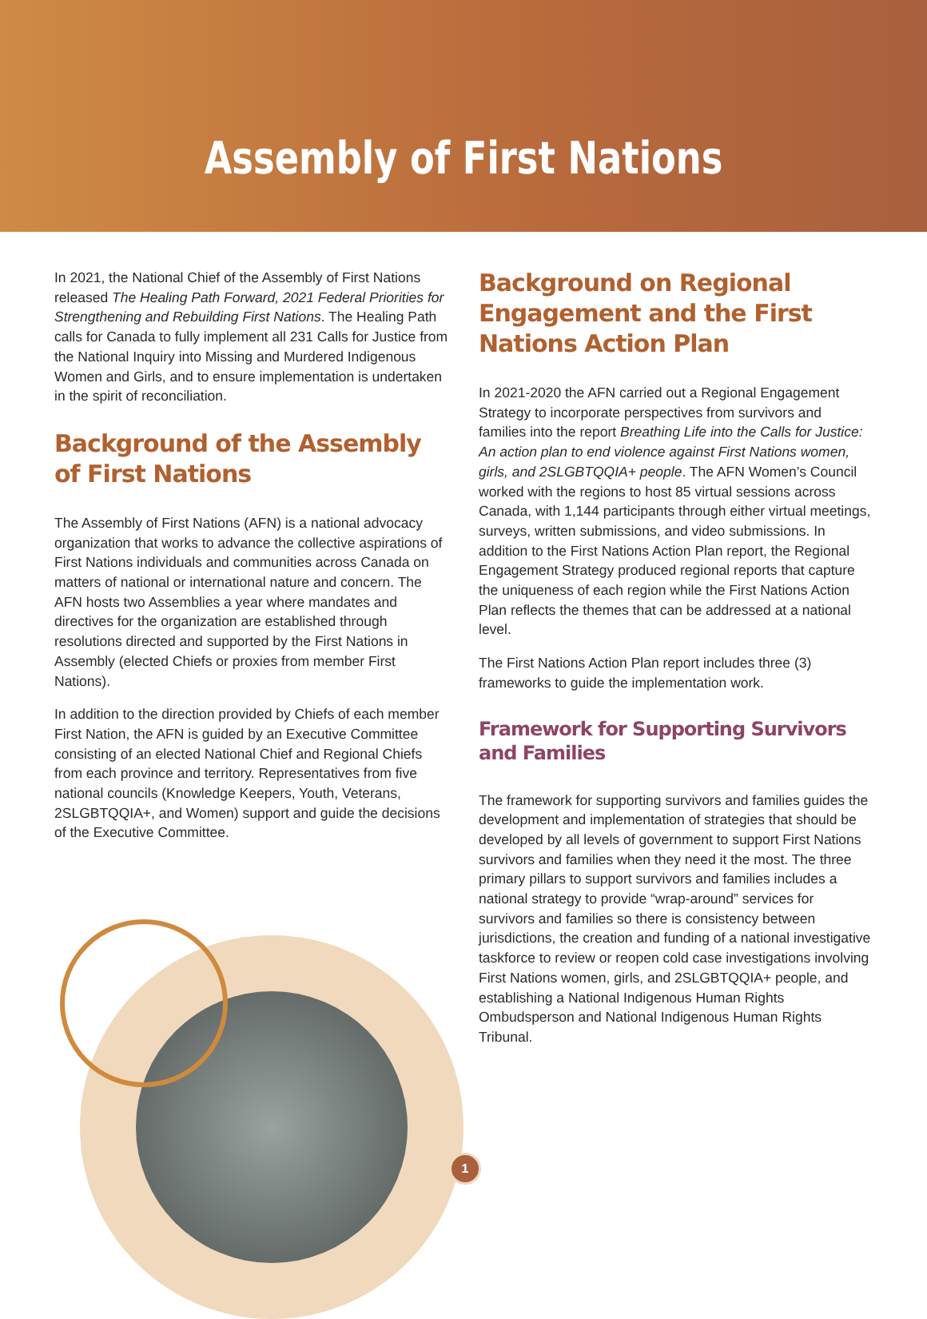Assembly of First Nations
In 2021, the National Chief of the Assembly of First Nations released The Healing Path Forward, 2021 Federal Priorities for Strengthening and Rebuilding First Nations. The Healing Path calls for Canada to fully implement all 231 Calls for Justice from the National Inquiry into Missing and Murdered Indigenous Women and Girls, and to ensure implementation is undertaken in the spirit of reconciliation.
Background of the Assembly of First Nations
The Assembly of First Nations (AFN) is a national advocacy organization that works to advance the collective aspirations of First Nations individuals and communities across Canada on matters of national or international nature and concern. The AFN hosts two Assemblies a year where mandates and directives for the organization are established through resolutions directed and supported by the First Nations in Assembly (elected Chiefs or proxies from member First Nations).
In addition to the direction provided by Chiefs of each member First Nation, the AFN is guided by an Executive Committee consisting of an elected National Chief and Regional Chiefs from each province and territory. Representatives from five national councils (Knowledge Keepers, Youth, Veterans, 2SLGBTQQIA+, and Women) support and guide the decisions of the Executive Committee.
Background on Regional Engagement and the First Nations Action Plan
In 2021-2020 the AFN carried out a Regional Engagement Strategy to incorporate perspectives from survivors and families into the report Breathing Life into the Calls for Justice: An action plan to end violence against First Nations women, girls, and 2SLGBTQQIA+ people. The AFN Women’s Council worked with the regions to host 85 virtual sessions across Canada, with 1,144 participants through either virtual meetings, surveys, written submissions, and video submissions. In addition to the First Nations Action Plan report, the Regional Engagement Strategy produced regional reports that capture the uniqueness of each region while the First Nations Action Plan reflects the themes that can be addressed at a national level.
The First Nations Action Plan report includes three (3) frameworks to guide the implementation work.
Framework for Supporting Survivors and Families
The framework for supporting survivors and families guides the development and implementation of strategies that should be developed by all levels of government to support First Nations survivors and families when they need it the most. The three primary pillars to support survivors and families includes a national strategy to provide “wrap-around” services for survivors and families so there is consistency between jurisdictions, the creation and funding of a national investigative taskforce to review or reopen cold case investigations involving First Nations women, girls, and 2SLGBTQQIA+ people, and establishing a National Indigenous Human Rights Ombudsperson and National Indigenous Human Rights Tribunal.
1